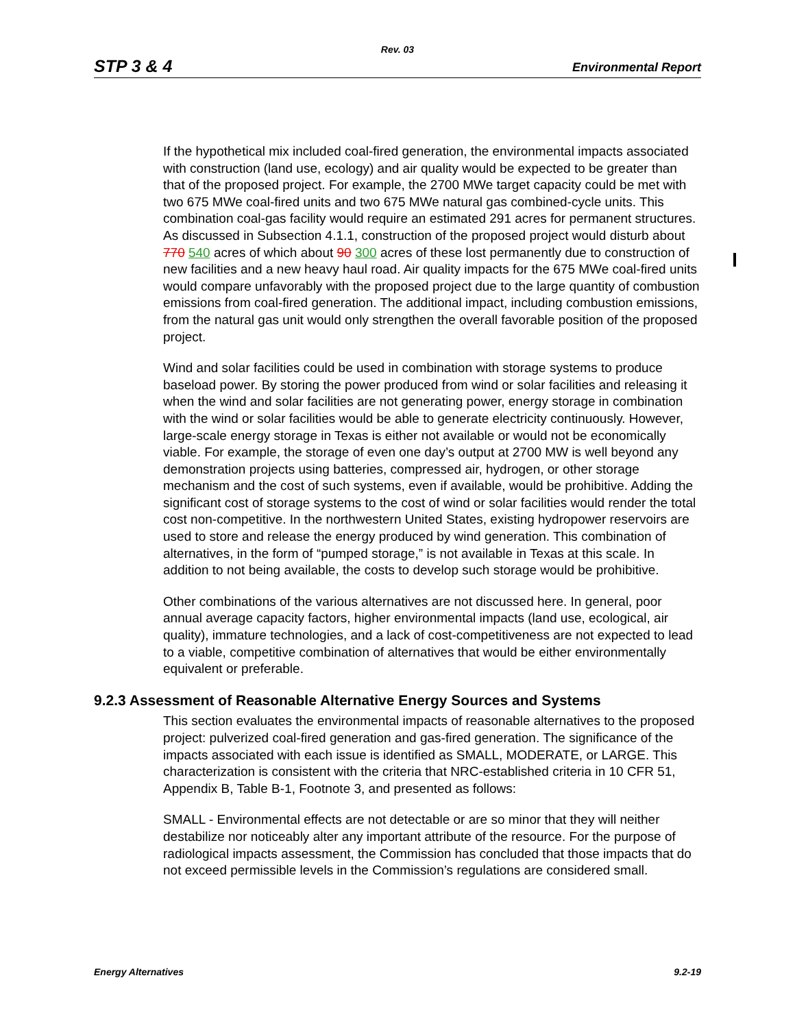Rev. 03
STP 3 & 4 Environmental Report
If the hypothetical mix included coal-fired generation, the environmental impacts associated with construction (land use, ecology) and air quality would be expected to be greater than that of the proposed project. For example, the 2700 MWe target capacity could be met with two 675 MWe coal-fired units and two 675 MWe natural gas combined-cycle units. This combination coal-gas facility would require an estimated 291 acres for permanent structures. As discussed in Subsection 4.1.1, construction of the proposed project would disturb about 770 540 acres of which about 90 300 acres of these lost permanently due to construction of new facilities and a new heavy haul road. Air quality impacts for the 675 MWe coal-fired units would compare unfavorably with the proposed project due to the large quantity of combustion emissions from coal-fired generation. The additional impact, including combustion emissions, from the natural gas unit would only strengthen the overall favorable position of the proposed project.
Wind and solar facilities could be used in combination with storage systems to produce baseload power. By storing the power produced from wind or solar facilities and releasing it when the wind and solar facilities are not generating power, energy storage in combination with the wind or solar facilities would be able to generate electricity continuously. However, large-scale energy storage in Texas is either not available or would not be economically viable. For example, the storage of even one day’s output at 2700 MW is well beyond any demonstration projects using batteries, compressed air, hydrogen, or other storage mechanism and the cost of such systems, even if available, would be prohibitive. Adding the significant cost of storage systems to the cost of wind or solar facilities would render the total cost non-competitive. In the northwestern United States, existing hydropower reservoirs are used to store and release the energy produced by wind generation. This combination of alternatives, in the form of “pumped storage,” is not available in Texas at this scale. In addition to not being available, the costs to develop such storage would be prohibitive.
Other combinations of the various alternatives are not discussed here. In general, poor annual average capacity factors, higher environmental impacts (land use, ecological, air quality), immature technologies, and a lack of cost-competitiveness are not expected to lead to a viable, competitive combination of alternatives that would be either environmentally equivalent or preferable.
9.2.3 Assessment of Reasonable Alternative Energy Sources and Systems
This section evaluates the environmental impacts of reasonable alternatives to the proposed project: pulverized coal-fired generation and gas-fired generation. The significance of the impacts associated with each issue is identified as SMALL, MODERATE, or LARGE. This characterization is consistent with the criteria that NRC-established criteria in 10 CFR 51, Appendix B, Table B-1, Footnote 3, and presented as follows:
SMALL - Environmental effects are not detectable or are so minor that they will neither destabilize nor noticeably alter any important attribute of the resource. For the purpose of radiological impacts assessment, the Commission has concluded that those impacts that do not exceed permissible levels in the Commission’s regulations are considered small.
Energy Alternatives 9.2-19